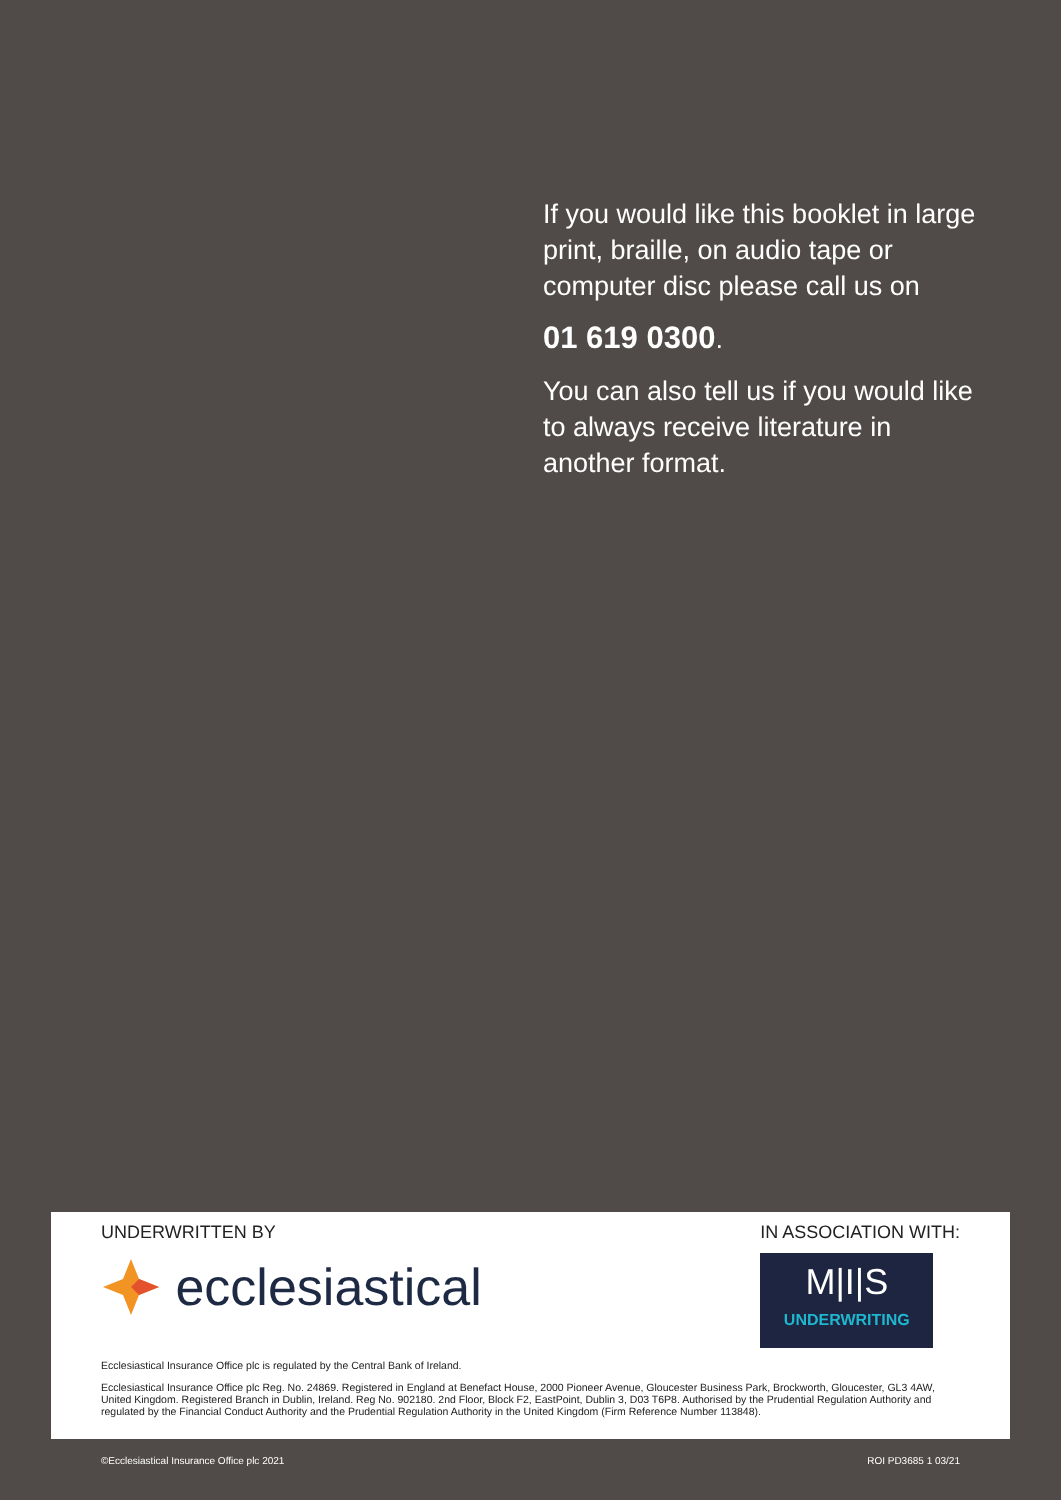If you would like this booklet in large print, braille, on audio tape or computer disc please call us on
01 619 0300.
You can also tell us if you would like to always receive literature in another format.
UNDERWRITTEN BY
ecclesiastical
IN ASSOCIATION WITH:
M|I|S
UNDERWRITING
Ecclesiastical Insurance Office plc is regulated by the Central Bank of Ireland.
Ecclesiastical Insurance Office plc Reg. No. 24869. Registered in England at Benefact House, 2000 Pioneer Avenue, Gloucester Business Park, Brockworth, Gloucester, GL3 4AW, United Kingdom. Registered Branch in Dublin, Ireland. Reg No. 902180. 2nd Floor, Block F2, EastPoint, Dublin 3, D03 T6P8. Authorised by the Prudential Regulation Authority and regulated by the Financial Conduct Authority and the Prudential Regulation Authority in the United Kingdom (Firm Reference Number 113848).
©Ecclesiastical Insurance Office plc 2021 ROI PD3685 1 03/21